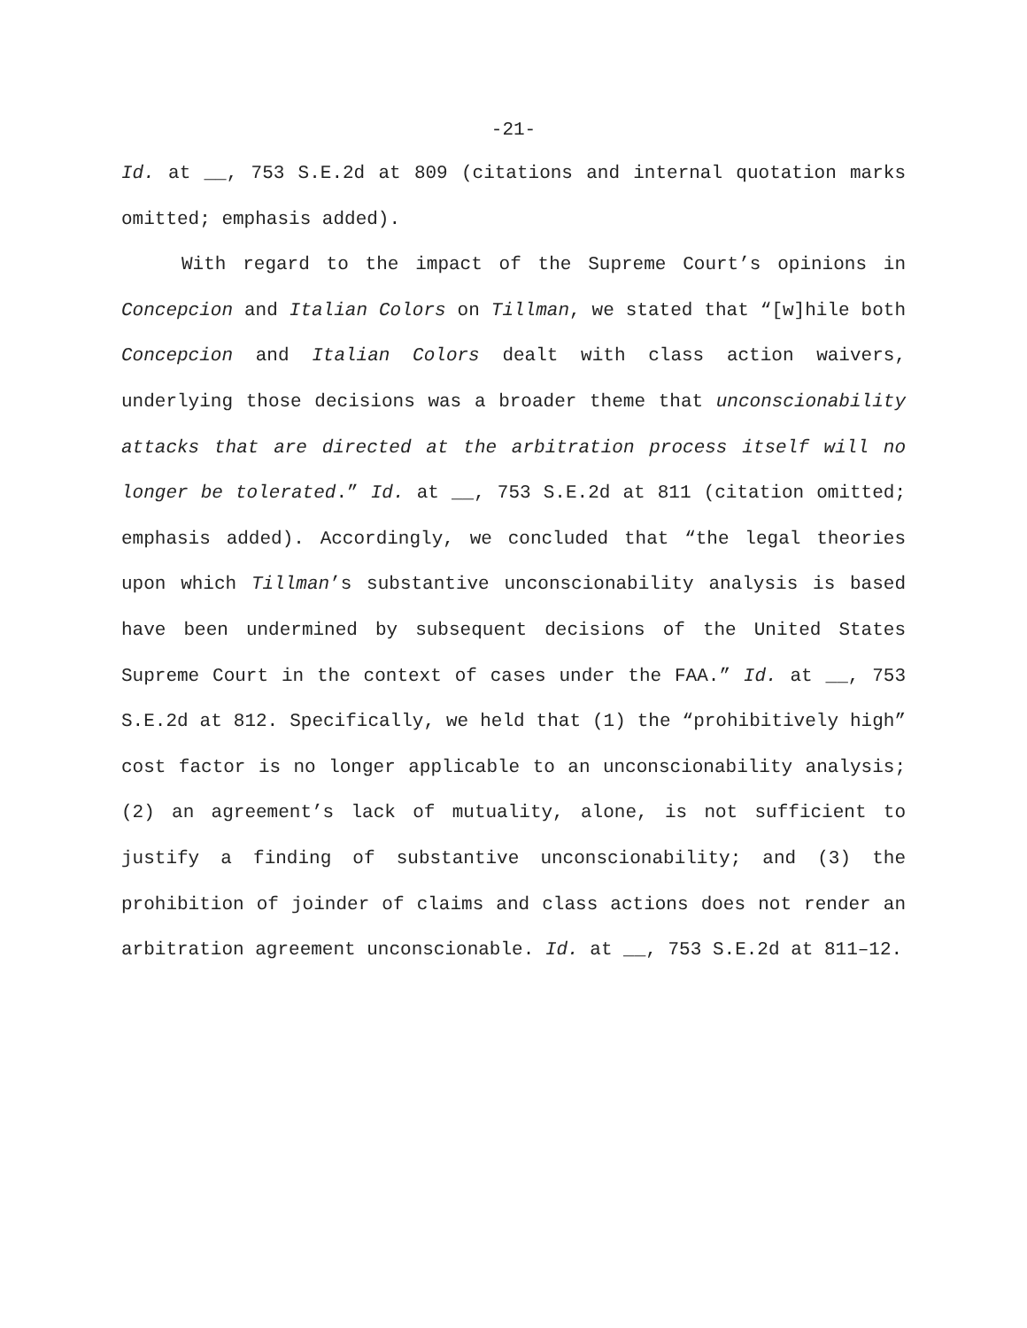-21-
Id. at __, 753 S.E.2d at 809 (citations and internal quotation marks omitted; emphasis added).
With regard to the impact of the Supreme Court’s opinions in Concepcion and Italian Colors on Tillman, we stated that “[w]hile both Concepcion and Italian Colors dealt with class action waivers, underlying those decisions was a broader theme that unconscionability attacks that are directed at the arbitration process itself will no longer be tolerated.” Id. at __, 753 S.E.2d at 811 (citation omitted; emphasis added). Accordingly, we concluded that “the legal theories upon which Tillman’s substantive unconscionability analysis is based have been undermined by subsequent decisions of the United States Supreme Court in the context of cases under the FAA.” Id. at __, 753 S.E.2d at 812. Specifically, we held that (1) the “prohibitively high” cost factor is no longer applicable to an unconscionability analysis; (2) an agreement’s lack of mutuality, alone, is not sufficient to justify a finding of substantive unconscionability; and (3) the prohibition of joinder of claims and class actions does not render an arbitration agreement unconscionable. Id. at __, 753 S.E.2d at 811–12.